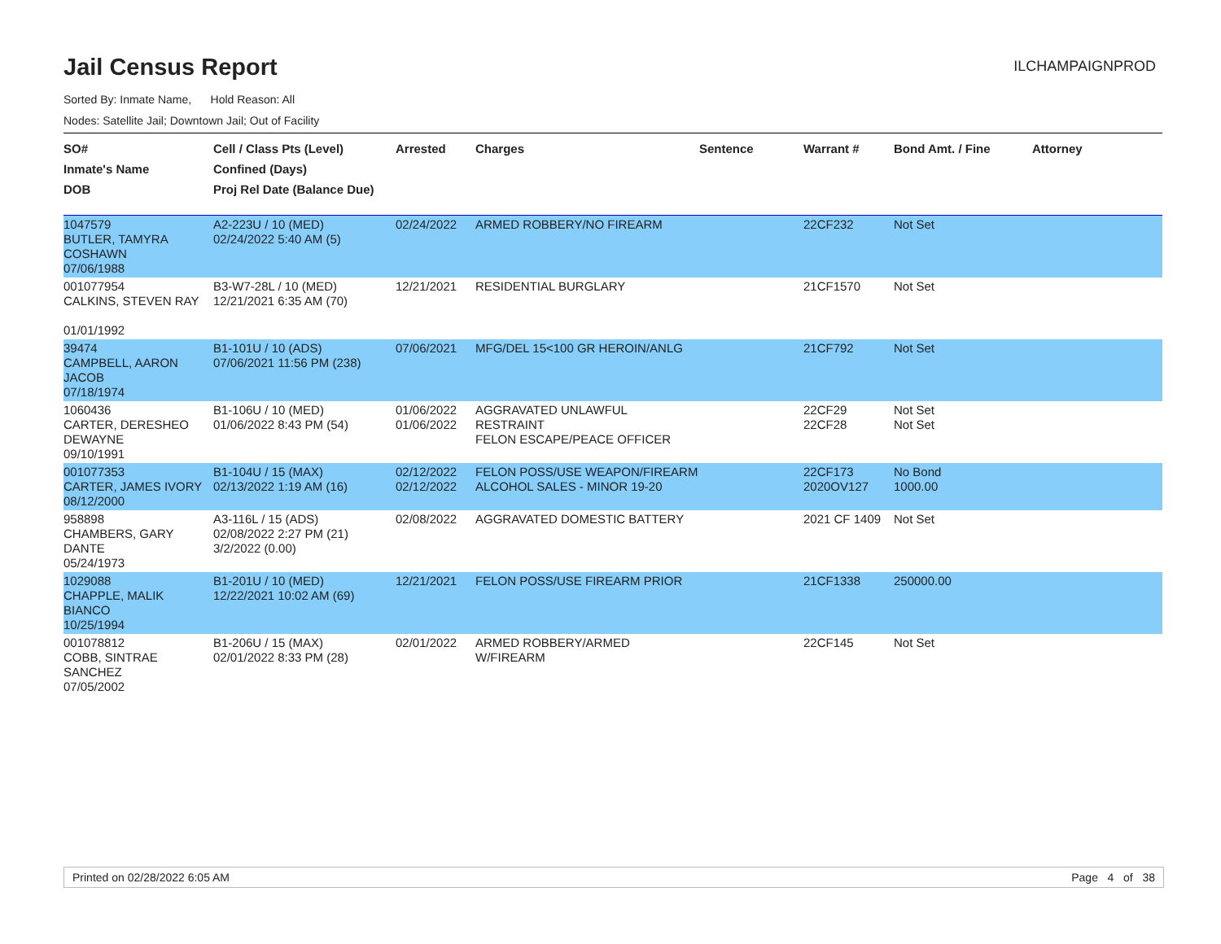ILCHAMPAIGNPROD
Jail Census Report
Sorted By: Inmate Name, Hold Reason: All
Nodes: Satellite Jail; Downtown Jail; Out of Facility
| SO# Inmate's Name DOB | Cell / Class Pts (Level) Confined (Days) Proj Rel Date (Balance Due) | Arrested | Charges | Sentence | Warrant # | Bond Amt. / Fine | Attorney |
| --- | --- | --- | --- | --- | --- | --- | --- |
| 1047579 BUTLER, TAMYRA COSHAWN 07/06/1988 | A2-223U / 10 (MED) 02/24/2022 5:40 AM (5) | 02/24/2022 | ARMED ROBBERY/NO FIREARM | | 22CF232 | Not Set | |
| 001077954 CALKINS, STEVEN RAY 01/01/1992 | B3-W7-28L / 10 (MED) 12/21/2021 6:35 AM (70) | 12/21/2021 | RESIDENTIAL BURGLARY | | 21CF1570 | Not Set | |
| 39474 CAMPBELL, AARON JACOB 07/18/1974 | B1-101U / 10 (ADS) 07/06/2021 11:56 PM (238) | 07/06/2021 | MFG/DEL 15<100 GR HEROIN/ANLG | | 21CF792 | Not Set | |
| 1060436 CARTER, DERESHEO DEWAYNE 09/10/1991 | B1-106U / 10 (MED) 01/06/2022 8:43 PM (54) | 01/06/2022 01/06/2022 | AGGRAVATED UNLAWFUL RESTRAINT FELON ESCAPE/PEACE OFFICER | | 22CF29 22CF28 | Not Set Not Set | |
| 001077353 CARTER, JAMES IVORY 08/12/2000 | B1-104U / 15 (MAX) 02/13/2022 1:19 AM (16) | 02/12/2022 02/12/2022 | FELON POSS/USE WEAPON/FIREARM ALCOHOL SALES - MINOR 19-20 | | 22CF173 2020OV127 | No Bond 1000.00 | |
| 958898 CHAMBERS, GARY DANTE 05/24/1973 | A3-116L / 15 (ADS) 02/08/2022 2:27 PM (21) 3/2/2022 (0.00) | 02/08/2022 | AGGRAVATED DOMESTIC BATTERY | | 2021 CF 1409 | Not Set | |
| 1029088 CHAPPLE, MALIK BIANCO 10/25/1994 | B1-201U / 10 (MED) 12/22/2021 10:02 AM (69) | 12/21/2021 | FELON POSS/USE FIREARM PRIOR | | 21CF1338 | 250000.00 | |
| 001078812 COBB, SINTRAE SANCHEZ 07/05/2002 | B1-206U / 15 (MAX) 02/01/2022 8:33 PM (28) | 02/01/2022 | ARMED ROBBERY/ARMED W/FIREARM | | 22CF145 | Not Set | |
Printed on 02/28/2022 6:05 AM Page 4 of 38